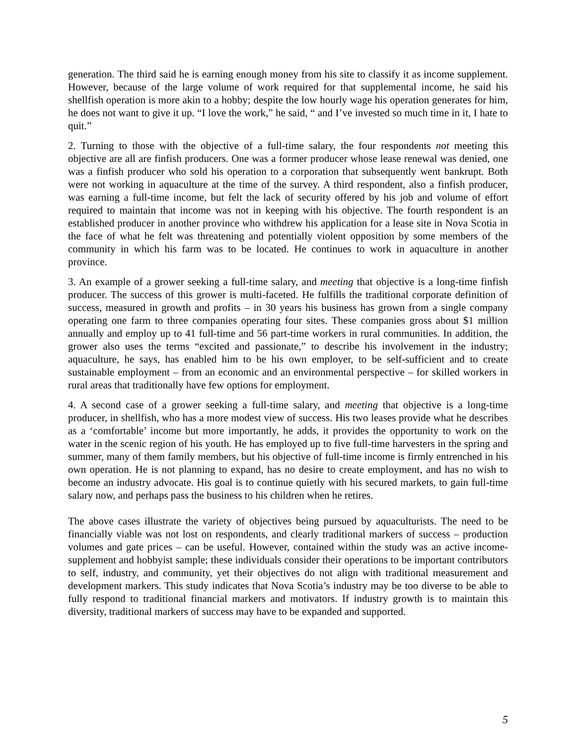generation. The third said he is earning enough money from his site to classify it as income supplement. However, because of the large volume of work required for that supplemental income, he said his shellfish operation is more akin to a hobby; despite the low hourly wage his operation generates for him, he does not want to give it up. “I love the work,” he said, “ and I’ve invested so much time in it, I hate to quit.”
2. Turning to those with the objective of a full-time salary, the four respondents not meeting this objective are all are finfish producers. One was a former producer whose lease renewal was denied, one was a finfish producer who sold his operation to a corporation that subsequently went bankrupt. Both were not working in aquaculture at the time of the survey. A third respondent, also a finfish producer, was earning a full-time income, but felt the lack of security offered by his job and volume of effort required to maintain that income was not in keeping with his objective. The fourth respondent is an established producer in another province who withdrew his application for a lease site in Nova Scotia in the face of what he felt was threatening and potentially violent opposition by some members of the community in which his farm was to be located. He continues to work in aquaculture in another province.
3. An example of a grower seeking a full-time salary, and meeting that objective is a long-time finfish producer. The success of this grower is multi-faceted. He fulfills the traditional corporate definition of success, measured in growth and profits – in 30 years his business has grown from a single company operating one farm to three companies operating four sites. These companies gross about $1 million annually and employ up to 41 full-time and 56 part-time workers in rural communities. In addition, the grower also uses the terms “excited and passionate,” to describe his involvement in the industry; aquaculture, he says, has enabled him to be his own employer, to be self-sufficient and to create sustainable employment – from an economic and an environmental perspective – for skilled workers in rural areas that traditionally have few options for employment.
4. A second case of a grower seeking a full-time salary, and meeting that objective is a long-time producer, in shellfish, who has a more modest view of success. His two leases provide what he describes as a ‘comfortable’ income but more importantly, he adds, it provides the opportunity to work on the water in the scenic region of his youth. He has employed up to five full-time harvesters in the spring and summer, many of them family members, but his objective of full-time income is firmly entrenched in his own operation. He is not planning to expand, has no desire to create employment, and has no wish to become an industry advocate. His goal is to continue quietly with his secured markets, to gain full-time salary now, and perhaps pass the business to his children when he retires.
The above cases illustrate the variety of objectives being pursued by aquaculturists. The need to be financially viable was not lost on respondents, and clearly traditional markers of success – production volumes and gate prices – can be useful. However, contained within the study was an active income-supplement and hobbyist sample; these individuals consider their operations to be important contributors to self, industry, and community, yet their objectives do not align with traditional measurement and development markers. This study indicates that Nova Scotia’s industry may be too diverse to be able to fully respond to traditional financial markers and motivators. If industry growth is to maintain this diversity, traditional markers of success may have to be expanded and supported.
5